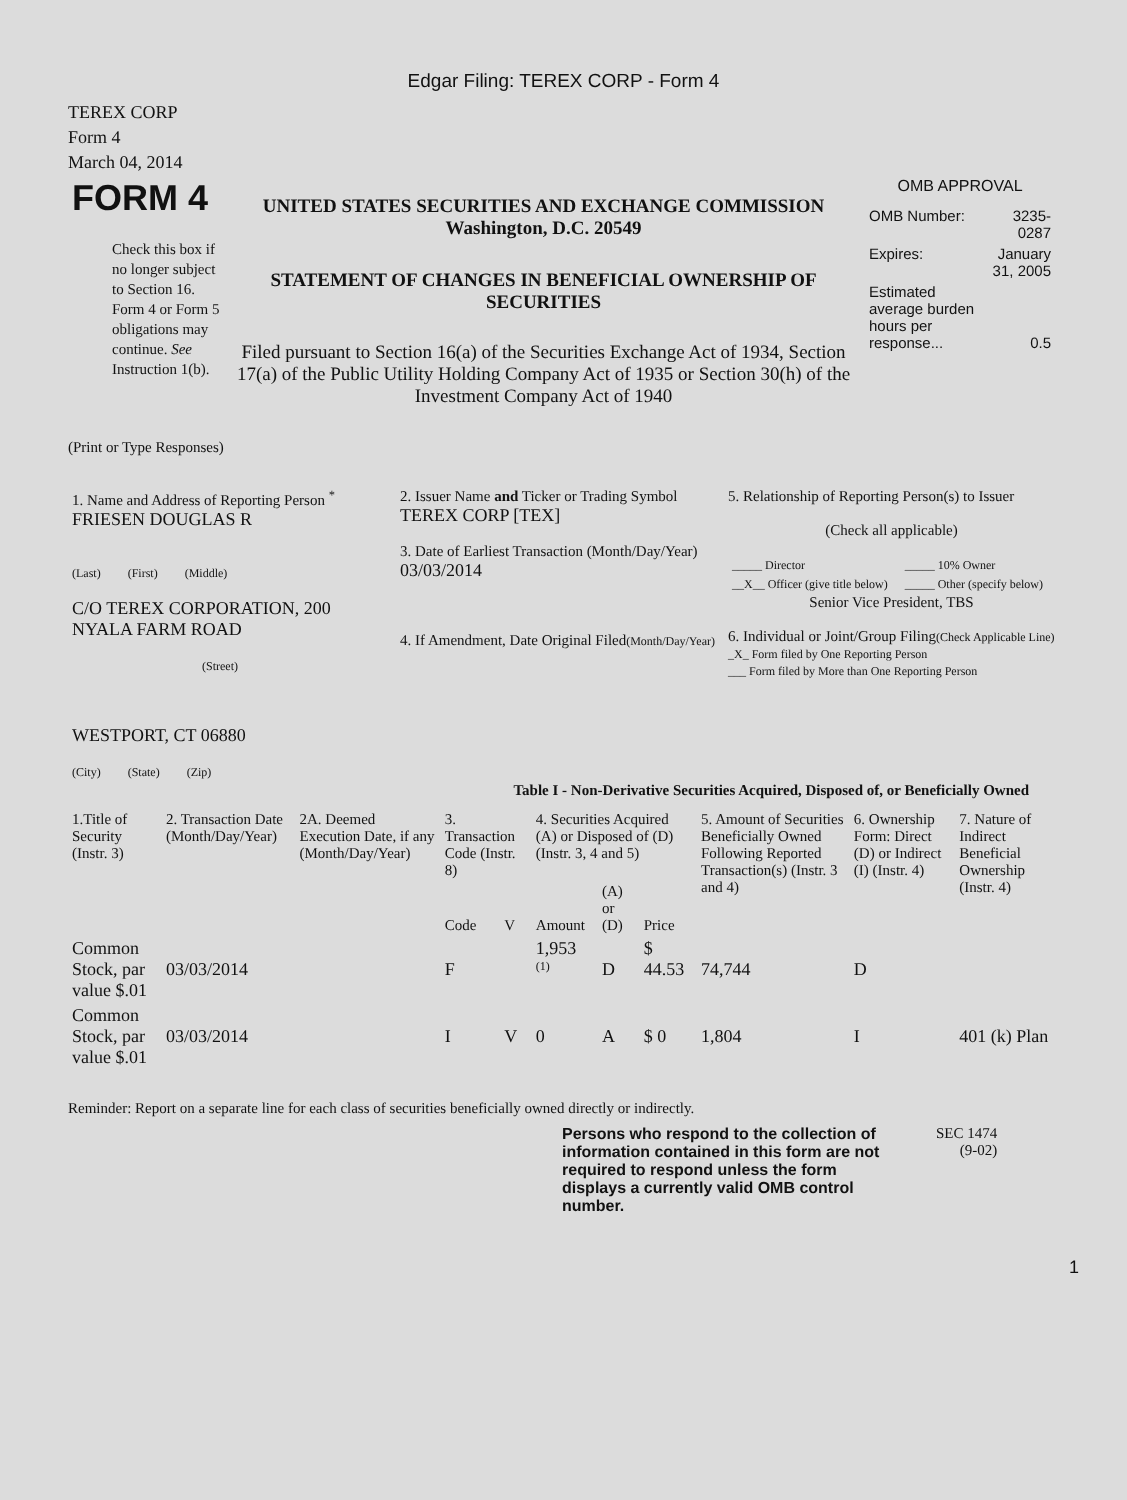Edgar Filing: TEREX CORP - Form 4
TEREX CORP
Form 4
March 04, 2014
| FORM 4 Check this box if no longer subject to Section 16. Form 4 or Form 5 obligations may continue. See Instruction 1(b). | UNITED STATES SECURITIES AND EXCHANGE COMMISSION Washington, D.C. 20549 STATEMENT OF CHANGES IN BENEFICIAL OWNERSHIP OF SECURITIES Filed pursuant to Section 16(a) of the Securities Exchange Act of 1934, Section 17(a) of the Public Utility Holding Company Act of 1935 or Section 30(h) of the Investment Company Act of 1940 | OMB APPROVAL / OMB Number: / 3235-0287 / / Expires: / January 31, 2005 / / Estimated average burden hours per response... / 0.5 / |
(Print or Type Responses)
| 1. Name and Address of Reporting Person <sup>*</sup> FRIESEN DOUGLAS R (Last) (First) (Middle) C/O TEREX CORPORATION, 200 NYALA FARM ROAD (Street) WESTPORT, CT 06880 (City) (State) (Zip) | 2. Issuer Name and Ticker or Trading Symbol TEREX CORP [TEX] 3. Date of Earliest Transaction (Month/Day/Year) 03/03/2014 4. If Amendment, Date Original Filed (Month/Day/Year) | 5. Relationship of Reporting Person(s) to Issuer (Check all applicable) / _____ Director / _____ 10% Owner / / __X__ Officer (give title below) / _____ Other (specify below) / Senior Vice President, TBS 6. Individual or Joint/Group Filing (Check Applicable Line) _X_ Form filed by One Reporting Person ___ Form filed by More than One Reporting Person |
Table I - Non-Derivative Securities Acquired, Disposed of, or Beneficially Owned
| 1.Title of Security (Instr. 3) | 2. Transaction Date (Month/Day/Year) | 2A. Deemed Execution Date, if any (Month/Day/Year) | 3. Transaction Code (Instr. 8) | | 4. Securities Acquired (A) or Disposed of (D) (Instr. 3, 4 and 5) | | | 5. Amount of Securities Beneficially Owned Following Reported Transaction(s) (Instr. 3 and 4) | 6. Ownership Form: Direct (D) or Indirect (I) (Instr. 4) | 7. Nature of Indirect Beneficial Ownership (Instr. 4) |
| --- | --- | --- | --- | --- | --- | --- | --- | --- | --- | --- |
| | | | Code | V | Amount | (A) or (D) | Price | | | |
| Common Stock, par value $.01 | 03/03/2014 | | F | | 1,953 <sup>(1)</sup> | D | $ 44.53 | 74,744 | D | |
| Common Stock, par value $.01 | 03/03/2014 | | I | V | 0 | A | $ 0 | 1,804 | I | 401 (k) Plan |
Reminder: Report on a separate line for each class of securities beneficially owned directly or indirectly.
| Persons who respond to the collection of information contained in this form are not required to respond unless the form displays a currently valid OMB control number. | SEC 1474 (9-02) |
1